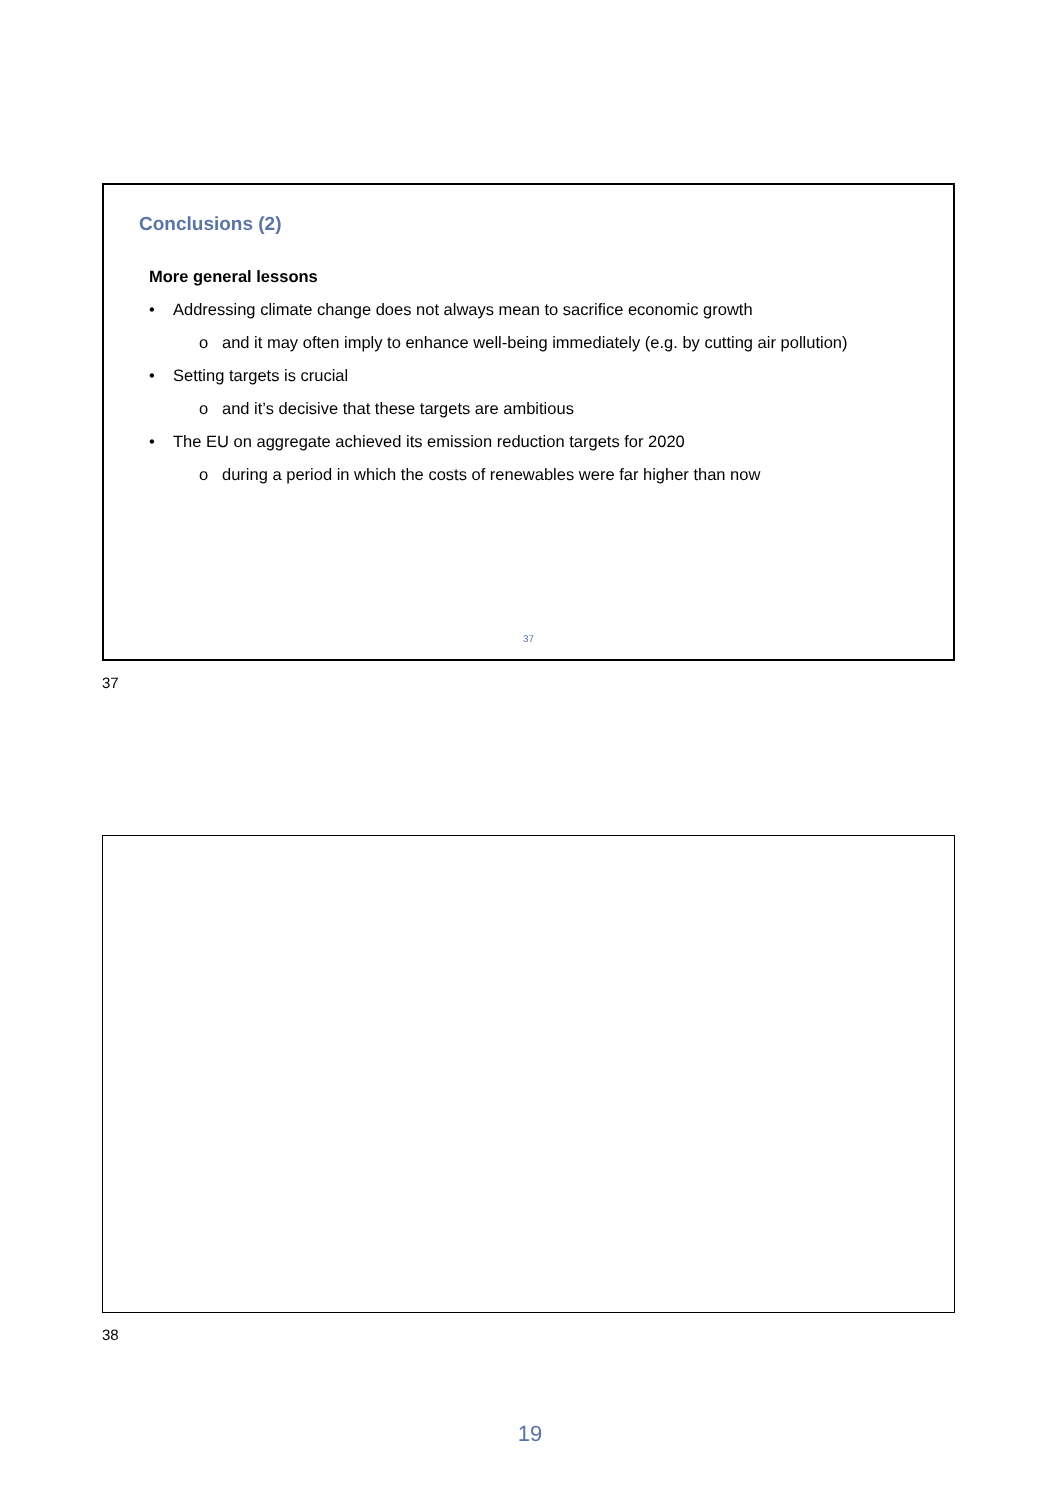Conclusions (2)
More general lessons
• Addressing climate change does not always mean to sacrifice economic growth
o and it may often imply to enhance well-being immediately (e.g. by cutting air pollution)
• Setting targets is crucial
o and it’s decisive that these targets are ambitious
• The EU on aggregate achieved its emission reduction targets for 2020
o during a period in which the costs of renewables were far higher than now
37
37
38
19